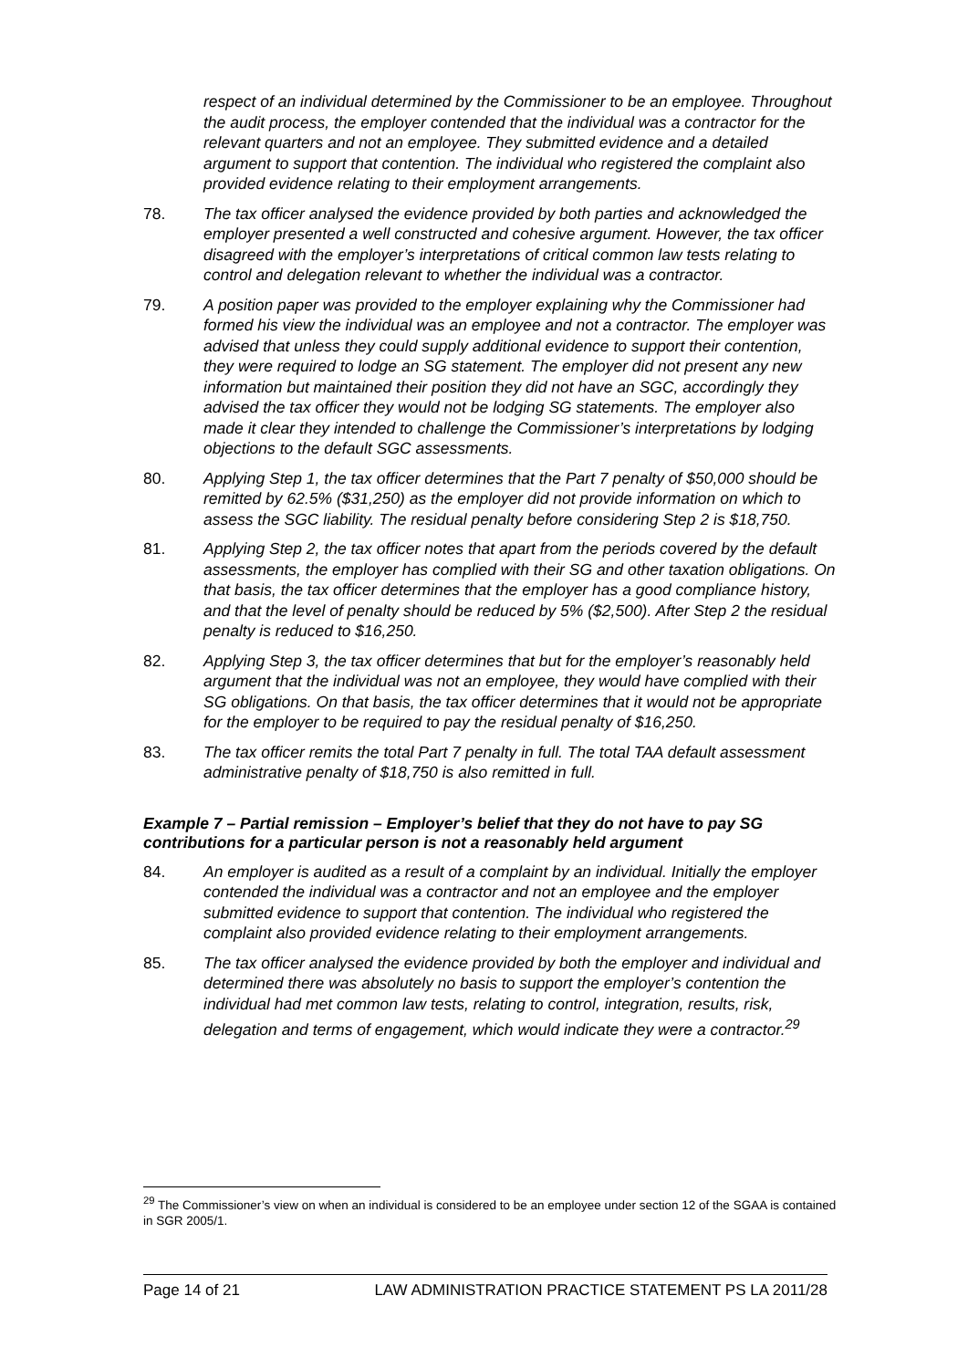respect of an individual determined by the Commissioner to be an employee. Throughout the audit process, the employer contended that the individual was a contractor for the relevant quarters and not an employee. They submitted evidence and a detailed argument to support that contention. The individual who registered the complaint also provided evidence relating to their employment arrangements.
78. The tax officer analysed the evidence provided by both parties and acknowledged the employer presented a well constructed and cohesive argument. However, the tax officer disagreed with the employer’s interpretations of critical common law tests relating to control and delegation relevant to whether the individual was a contractor.
79. A position paper was provided to the employer explaining why the Commissioner had formed his view the individual was an employee and not a contractor. The employer was advised that unless they could supply additional evidence to support their contention, they were required to lodge an SG statement. The employer did not present any new information but maintained their position they did not have an SGC, accordingly they advised the tax officer they would not be lodging SG statements. The employer also made it clear they intended to challenge the Commissioner’s interpretations by lodging objections to the default SGC assessments.
80. Applying Step 1, the tax officer determines that the Part 7 penalty of $50,000 should be remitted by 62.5% ($31,250) as the employer did not provide information on which to assess the SGC liability. The residual penalty before considering Step 2 is $18,750.
81. Applying Step 2, the tax officer notes that apart from the periods covered by the default assessments, the employer has complied with their SG and other taxation obligations. On that basis, the tax officer determines that the employer has a good compliance history, and that the level of penalty should be reduced by 5% ($2,500). After Step 2 the residual penalty is reduced to $16,250.
82. Applying Step 3, the tax officer determines that but for the employer’s reasonably held argument that the individual was not an employee, they would have complied with their SG obligations. On that basis, the tax officer determines that it would not be appropriate for the employer to be required to pay the residual penalty of $16,250.
83. The tax officer remits the total Part 7 penalty in full. The total TAA default assessment administrative penalty of $18,750 is also remitted in full.
Example 7 – Partial remission – Employer’s belief that they do not have to pay SG contributions for a particular person is not a reasonably held argument
84. An employer is audited as a result of a complaint by an individual. Initially the employer contended the individual was a contractor and not an employee and the employer submitted evidence to support that contention. The individual who registered the complaint also provided evidence relating to their employment arrangements.
85. The tax officer analysed the evidence provided by both the employer and individual and determined there was absolutely no basis to support the employer’s contention the individual had met common law tests, relating to control, integration, results, risk, delegation and terms of engagement, which would indicate they were a contractor.<sup>29</sup>
<sup>29</sup> The Commissioner’s view on when an individual is considered to be an employee under section 12 of the SGAA is contained in SGR 2005/1.
Page 14 of 21 LAW ADMINISTRATION PRACTICE STATEMENT PS LA 2011/28